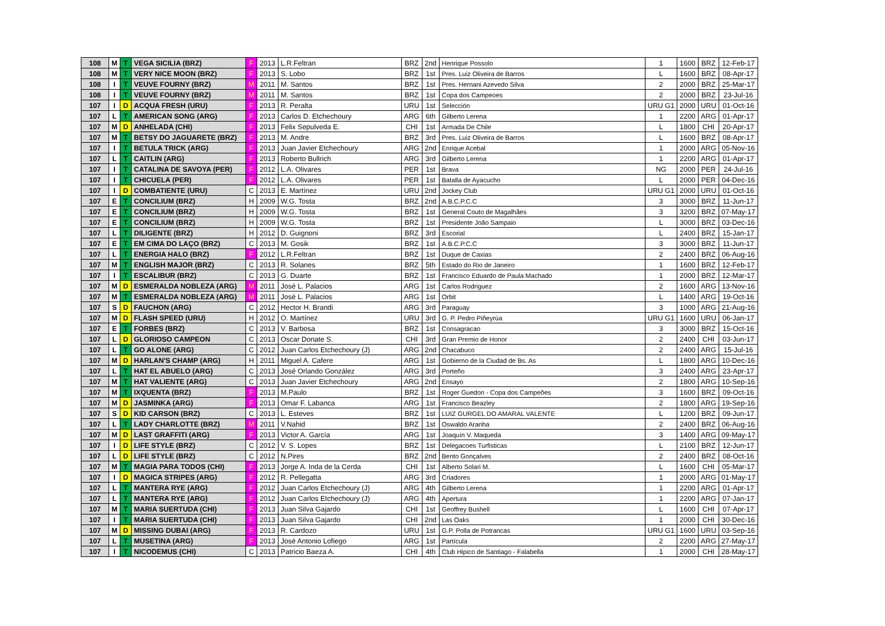| 108 | M | T | VEGA SICILIA (BRZ) | F | 2013 | L.R.Feltran | BRZ | 2nd | Henrique Possolo | 1 | 1600 | BRZ | 12-Feb-17 |
| 108 | M | T | VERY NICE MOON (BRZ) | F | 2013 | S. Lobo | BRZ | 1st | Pres. Luiz Oliveira de Barros | L | 1600 | BRZ | 08-Apr-17 |
| 108 | I | T | VEUVE FOURNY (BRZ) | M | 2011 | M. Santos | BRZ | 1st | Pres. Hernani Azevedo Silva | 2 | 2000 | BRZ | 25-Mar-17 |
| 108 | I | T | VEUVE FOURNY (BRZ) | M | 2011 | M. Santos | BRZ | 1st | Copa dos Campeoes | 2 | 2000 | BRZ | 23-Jul-16 |
| 107 | I | D | ACQUA FRESH (URU) | F | 2013 | R. Peralta | URU | 1st | Selección | URU G1 | 2000 | URU | 01-Oct-16 |
| 107 | L | T | AMERICAN SONG (ARG) | F | 2013 | Carlos D. Etchechoury | ARG | 6th | Gilberto Lerena | 1 | 2200 | ARG | 01-Apr-17 |
| 107 | M | D | ANHELADA (CHI) | F | 2013 | Felix Sepulveda E. | CHI | 1st | Armada De Chile | L | 1800 | CHI | 20-Apr-17 |
| 107 | M | T | BETSY DO JAGUARETE (BRZ) | F | 2013 | M. Andre | BRZ | 3rd | Pres. Luiz Oliveira de Barros | L | 1600 | BRZ | 08-Apr-17 |
| 107 | I | T | BETULA TRICK (ARG) | F | 2013 | Juan Javier Etchechoury | ARG | 2nd | Enrique Acebal | 1 | 2000 | ARG | 05-Nov-16 |
| 107 | L | T | CAITLIN (ARG) | F | 2013 | Roberto Bullrich | ARG | 3rd | Gilberto Lerena | 1 | 2200 | ARG | 01-Apr-17 |
| 107 | I | T | CATALINA DE SAVOYA (PER) | F | 2012 | L.A. Olivares | PER | 1st | Brava | NG | 2000 | PER | 24-Jul-16 |
| 107 | I | T | CHICUELA (PER) | F | 2012 | L.A. Olivares | PER | 1st | Batalla de Ayacucho | L | 2000 | PER | 04-Dec-16 |
| 107 | I | D | COMBATIENTE (URU) | C | 2013 | E. Martínez | URU | 2nd | Jockey Club | URU G1 | 2000 | URU | 01-Oct-16 |
| 107 | E | T | CONCILIUM (BRZ) | H | 2009 | W.G. Tosta | BRZ | 2nd | A.B.C.P.C.C | 3 | 3000 | BRZ | 11-Jun-17 |
| 107 | E | T | CONCILIUM (BRZ) | H | 2009 | W.G. Tosta | BRZ | 1st | General Couto de Magalhães | 3 | 3200 | BRZ | 07-May-17 |
| 107 | E | T | CONCILIUM (BRZ) | H | 2009 | W.G. Tosta | BRZ | 1st | Presidente João Sampaio | L | 3000 | BRZ | 03-Dec-16 |
| 107 | L | T | DILIGENTE (BRZ) | H | 2012 | D. Guignoni | BRZ | 3rd | Escorial | L | 2400 | BRZ | 15-Jan-17 |
| 107 | E | T | EM CIMA DO LAÇO (BRZ) | C | 2013 | M. Gosik | BRZ | 1st | A.B.C.P.C.C | 3 | 3000 | BRZ | 11-Jun-17 |
| 107 | L | T | ENERGIA HALO (BRZ) | F | 2012 | L.R.Feltran | BRZ | 1st | Duque de Caxias | 2 | 2400 | BRZ | 06-Aug-16 |
| 107 | M | T | ENGLISH MAJOR (BRZ) | C | 2013 | R. Solanes | BRZ | 5th | Estado do Rio de Janeiro | 1 | 1600 | BRZ | 12-Feb-17 |
| 107 | I | T | ESCALIBUR (BRZ) | C | 2013 | G. Duarte | BRZ | 1st | Francisco Eduardo de Paula Machado | 1 | 2000 | BRZ | 12-Mar-17 |
| 107 | M | D | ESMERALDA NOBLEZA (ARG) | M | 2011 | José L. Palacios | ARG | 1st | Carlos Rodriguez | 2 | 1600 | ARG | 13-Nov-16 |
| 107 | M | T | ESMERALDA NOBLEZA (ARG) | M | 2011 | José L. Palacios | ARG | 1st | Orbit | L | 1400 | ARG | 19-Oct-16 |
| 107 | S | D | FAUCHON (ARG) | C | 2012 | Hector H. Brandi | ARG | 3rd | Paraguay | 3 | 1000 | ARG | 21-Aug-16 |
| 107 | M | D | FLASH SPEED (URU) | H | 2012 | O. Martínez | URU | 3rd | G. P. Pedro Piñeyrúa | URU G1 | 1600 | URU | 06-Jan-17 |
| 107 | E | T | FORBES (BRZ) | C | 2013 | V. Barbosa | BRZ | 1st | Consagracao | 3 | 3000 | BRZ | 15-Oct-16 |
| 107 | L | D | GLORIOSO CAMPEON | C | 2013 | Oscar Donate S. | CHI | 3rd | Gran Premio de Honor | 2 | 2400 | CHI | 03-Jun-17 |
| 107 | L | T | GO ALONE (ARG) | C | 2012 | Juan Carlos Etchechoury (J) | ARG | 2nd | Chacabuco | 2 | 2400 | ARG | 15-Jul-16 |
| 107 | M | D | HARLAN'S CHAMP (ARG) | H | 2011 | Miguel A. Cafere | ARG | 1st | Gobierno de la Ciudad de Bs. As | L | 1800 | ARG | 10-Dec-16 |
| 107 | L | T | HAT EL ABUELO (ARG) | C | 2013 | José Orlando González | ARG | 3rd | Porteño | 3 | 2400 | ARG | 23-Apr-17 |
| 107 | M | T | HAT VALIENTE (ARG) | C | 2013 | Juan Javier Etchechoury | ARG | 2nd | Ensayo | 2 | 1800 | ARG | 10-Sep-16 |
| 107 | M | T | IXQUENTA (BRZ) | F | 2013 | M.Paulo | BRZ | 1st | Roger Guedon - Copa dos Campeões | 3 | 1600 | BRZ | 09-Oct-16 |
| 107 | M | D | JASMINKA (ARG) | F | 2013 | Omar F. Labanca | ARG | 1st | Francisco Beazley | 2 | 1800 | ARG | 19-Sep-16 |
| 107 | S | D | KID CARSON (BRZ) | C | 2013 | L. Esteves | BRZ | 1st | LUIZ GURGEL DO AMARAL VALENTE | L | 1200 | BRZ | 09-Jun-17 |
| 107 | L | T | LADY CHARLOTTE (BRZ) | M | 2011 | V.Nahid | BRZ | 1st | Oswaldo Aranha | 2 | 2400 | BRZ | 06-Aug-16 |
| 107 | M | D | LAST GRAFFITI (ARG) | F | 2013 | Victor A. García | ARG | 1st | Joaquín V. Maqueda | 3 | 1400 | ARG | 09-May-17 |
| 107 | I | D | LIFE STYLE (BRZ) | C | 2012 | V. S. Lopes | BRZ | 1st | Delegacoes Turfisticas | L | 2100 | BRZ | 12-Jun-17 |
| 107 | L | D | LIFE STYLE (BRZ) | C | 2012 | N.Pires | BRZ | 2nd | Bento Gonçalves | 2 | 2400 | BRZ | 08-Oct-16 |
| 107 | M | T | MAGIA PARA TODOS (CHI) | F | 2013 | Jorge A. Inda de la Cerda | CHI | 1st | Alberto Solari M. | L | 1600 | CHI | 05-Mar-17 |
| 107 | I | D | MAGICA STRIPES (ARG) | F | 2012 | R. Pellegatta | ARG | 3rd | Criadores | 1 | 2000 | ARG | 01-May-17 |
| 107 | L | T | MANTERA RYE (ARG) | F | 2012 | Juan Carlos Etchechoury (J) | ARG | 4th | Gilberto Lerena | 1 | 2200 | ARG | 01-Apr-17 |
| 107 | L | T | MANTERA RYE (ARG) | F | 2012 | Juan Carlos Etchechoury (J) | ARG | 4th | Apertura | 1 | 2200 | ARG | 07-Jan-17 |
| 107 | M | T | MARIA SUERTUDA (CHI) | F | 2013 | Juan Silva Gajardo | CHI | 1st | Geoffrey Bushell | L | 1600 | CHI | 07-Apr-17 |
| 107 | I | T | MARIA SUERTUDA (CHI) | F | 2013 | Juan Silva Gajardo | CHI | 2nd | Las Oaks | 1 | 2000 | CHI | 30-Dec-16 |
| 107 | M | D | MISSING DUBAI (ARG) | F | 2013 | R. Cardozo | URU | 1st | G.P. Polla de Potrancas | URU G1 | 1600 | URU | 03-Sep-16 |
| 107 | L | T | MUSETINA (ARG) | F | 2013 | José Antonio Lofiego | ARG | 1st | Partícula | 2 | 2200 | ARG | 27-May-17 |
| 107 | I | T | NICODEMUS (CHI) | C | 2013 | Patricio Baeza A. | CHI | 4th | Club Hipico de Santiago - Falabella | 1 | 2000 | CHI | 28-May-17 |